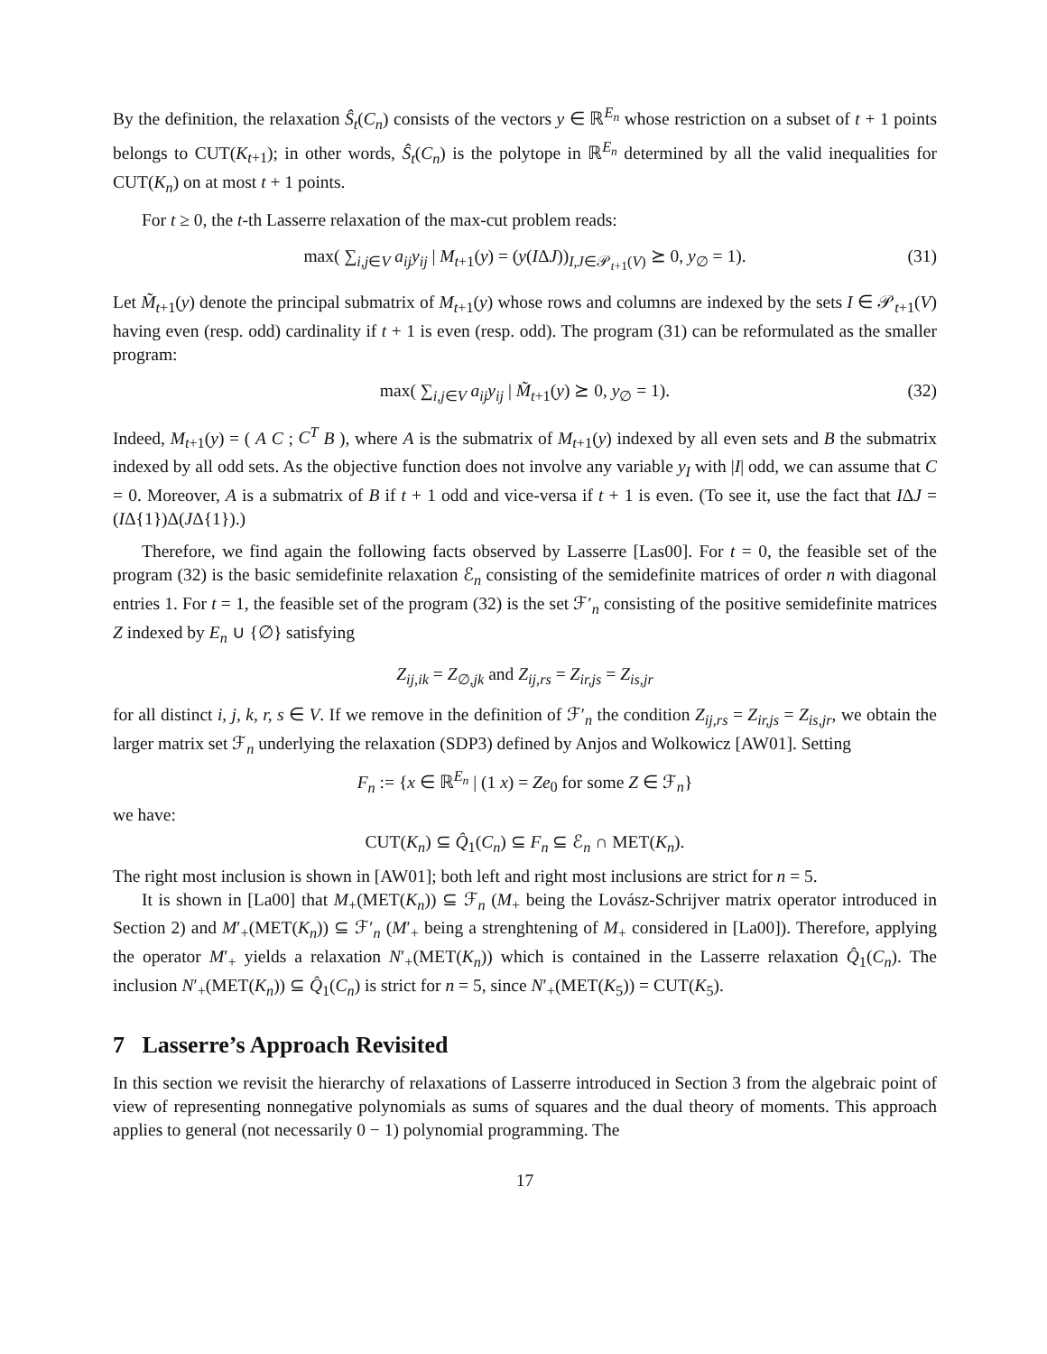By the definition, the relaxation Ŝ<sub>t</sub>(C<sub>n</sub>) consists of the vectors y ∈ ℝ<sup>E<sub>n</sub></sup> whose restriction on a subset of t + 1 points belongs to CUT(K<sub>t+1</sub>); in other words, Ŝ<sub>t</sub>(C<sub>n</sub>) is the polytope in ℝ<sup>E<sub>n</sub></sup> determined by all the valid inequalities for CUT(K<sub>n</sub>) on at most t + 1 points.
For t ≥ 0, the t-th Lasserre relaxation of the max-cut problem reads:
max( ∑<sub>i,j∈V</sub> a<sub>ij</sub>y<sub>ij</sub> | M<sub>t+1</sub>(y) = (y(IΔJ))<sub>I,J∈𝒫<sub>t+1</sub>(V)</sub> ⪰ 0, y<sub>∅</sub> = 1). (31)
Let M̃<sub>t+1</sub>(y) denote the principal submatrix of M<sub>t+1</sub>(y) whose rows and columns are indexed by the sets I ∈ 𝒫<sub>t+1</sub>(V) having even (resp. odd) cardinality if t + 1 is even (resp. odd). The program (31) can be reformulated as the smaller program:
max( ∑<sub>i,j∈V</sub> a<sub>ij</sub>y<sub>ij</sub> | M̃<sub>t+1</sub>(y) ⪰ 0, y<sub>∅</sub> = 1). (32)
Indeed, M<sub>t+1</sub>(y) = ( A C ; C<sup>T</sup> B ), where A is the submatrix of M<sub>t+1</sub>(y) indexed by all even sets and B the submatrix indexed by all odd sets. As the objective function does not involve any variable y<sub>I</sub> with |I| odd, we can assume that C = 0. Moreover, A is a submatrix of B if t + 1 odd and vice-versa if t + 1 is even. (To see it, use the fact that IΔJ = (IΔ{1})Δ(JΔ{1}).)
Therefore, we find again the following facts observed by Lasserre [Las00]. For t = 0, the feasible set of the program (32) is the basic semidefinite relaxation ℰ<sub>n</sub> consisting of the semidefinite matrices of order n with diagonal entries 1. For t = 1, the feasible set of the program (32) is the set ℱ′<sub>n</sub> consisting of the positive semidefinite matrices Z indexed by E<sub>n</sub> ∪ {∅} satisfying
Z<sub>ij,ik</sub> = Z<sub>∅,jk</sub> and Z<sub>ij,rs</sub> = Z<sub>ir,js</sub> = Z<sub>is,jr</sub>
for all distinct i, j, k, r, s ∈ V. If we remove in the definition of ℱ′<sub>n</sub> the condition Z<sub>ij,rs</sub> = Z<sub>ir,js</sub> = Z<sub>is,jr</sub>, we obtain the larger matrix set ℱ<sub>n</sub> underlying the relaxation (SDP3) defined by Anjos and Wolkowicz [AW01]. Setting
F<sub>n</sub> := {x ∈ ℝ<sup>E<sub>n</sub></sup> | (1 x) = Ze<sub>0</sub> for some Z ∈ ℱ<sub>n</sub>}
we have:
CUT(K<sub>n</sub>) ⊆ Q̂<sub>1</sub>(C<sub>n</sub>) ⊆ F<sub>n</sub> ⊆ ℰ<sub>n</sub> ∩ MET(K<sub>n</sub>).
The right most inclusion is shown in [AW01]; both left and right most inclusions are strict for n = 5.
It is shown in [La00] that M<sub>+</sub>(MET(K<sub>n</sub>)) ⊆ ℱ<sub>n</sub> (M<sub>+</sub> being the Lovász-Schrijver matrix operator introduced in Section 2) and M′<sub>+</sub>(MET(K<sub>n</sub>)) ⊆ ℱ′<sub>n</sub> (M′<sub>+</sub> being a strenghtening of M<sub>+</sub> considered in [La00]). Therefore, applying the operator M′<sub>+</sub> yields a relaxation N′<sub>+</sub>(MET(K<sub>n</sub>)) which is contained in the Lasserre relaxation Q̂<sub>1</sub>(C<sub>n</sub>). The inclusion N′<sub>+</sub>(MET(K<sub>n</sub>)) ⊆ Q̂<sub>1</sub>(C<sub>n</sub>) is strict for n = 5, since N′<sub>+</sub>(MET(K<sub>5</sub>)) = CUT(K<sub>5</sub>).
7 Lasserre’s Approach Revisited
In this section we revisit the hierarchy of relaxations of Lasserre introduced in Section 3 from the algebraic point of view of representing nonnegative polynomials as sums of squares and the dual theory of moments. This approach applies to general (not necessarily 0 − 1) polynomial programming. The
17